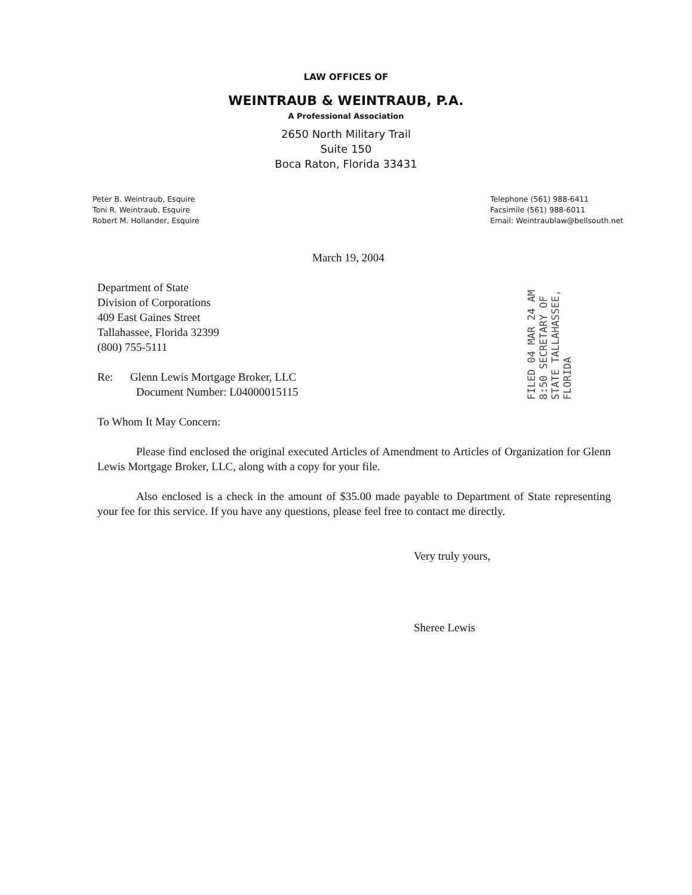LAW OFFICES OF
WEINTRAUB & WEINTRAUB, P.A.
A Professional Association
2650 North Military Trail
Suite 150
Boca Raton, Florida 33431
Peter B. Weintraub, Esquire
Toni R. Weintraub, Esquire
Robert M. Hollander, Esquire
Telephone (561) 988-6411
Facsimile (561) 988-6011
Email: Weintraublaw@bellsouth.net
March 19, 2004
Department of State
Division of Corporations
409 East Gaines Street
Tallahassee, Florida 32399
(800) 755-5111
Re: Glenn Lewis Mortgage Broker, LLC
Document Number: L04000015115
To Whom It May Concern:
Please find enclosed the original executed Articles of Amendment to Articles of Organization for Glenn Lewis Mortgage Broker, LLC, along with a copy for your file.
Also enclosed is a check in the amount of $35.00 made payable to Department of State representing your fee for this service. If you have any questions, please feel free to contact me directly.
Very truly yours,
Sheree Lewis
FILED 04 MAR 24 AM 8:50 SECRETARY OF STATE TALLAHASSEE, FLORIDA